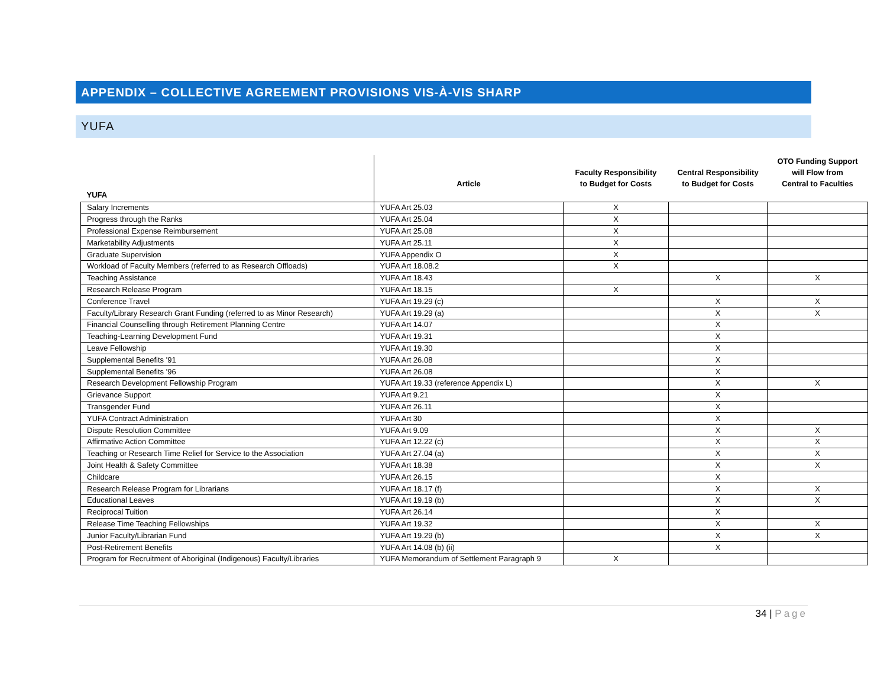APPENDIX – COLLECTIVE AGREEMENT PROVISIONS VIS-À-VIS SHARP
YUFA
| YUFA | Article | Faculty Responsibility to Budget for Costs | Central Responsibility to Budget for Costs | OTO Funding Support will Flow from Central to Faculties |
| --- | --- | --- | --- | --- |
| Salary Increments | YUFA Art 25.03 | X | | |
| Progress through the Ranks | YUFA Art 25.04 | X | | |
| Professional Expense Reimbursement | YUFA Art 25.08 | X | | |
| Marketability Adjustments | YUFA Art 25.11 | X | | |
| Graduate Supervision | YUFA Appendix O | X | | |
| Workload of Faculty Members (referred to as Research Offloads) | YUFA Art 18.08.2 | X | | |
| Teaching Assistance | YUFA Art 18.43 | | X | X |
| Research Release Program | YUFA Art 18.15 | X | | |
| Conference Travel | YUFA Art 19.29 (c) | | X | X |
| Faculty/Library Research Grant Funding (referred to as Minor Research) | YUFA Art 19.29 (a) | | X | X |
| Financial Counselling through Retirement Planning Centre | YUFA Art 14.07 | | X | |
| Teaching-Learning Development Fund | YUFA Art 19.31 | | X | |
| Leave Fellowship | YUFA Art 19.30 | | X | |
| Supplemental Benefits '91 | YUFA Art 26.08 | | X | |
| Supplemental Benefits '96 | YUFA Art 26.08 | | X | |
| Research Development Fellowship Program | YUFA Art 19.33 (reference Appendix L) | | X | X |
| Grievance Support | YUFA Art 9.21 | | X | |
| Transgender Fund | YUFA Art 26.11 | | X | |
| YUFA Contract Administration | YUFA Art 30 | | X | |
| Dispute Resolution Committee | YUFA Art 9.09 | | X | X |
| Affirmative Action Committee | YUFA Art 12.22 (c) | | X | X |
| Teaching or Research Time Relief for Service to the Association | YUFA Art 27.04 (a) | | X | X |
| Joint Health & Safety Committee | YUFA Art 18.38 | | X | X |
| Childcare | YUFA Art 26.15 | | X | |
| Research Release Program for Librarians | YUFA Art 18.17 (f) | | X | X |
| Educational Leaves | YUFA Art 19.19 (b) | | X | X |
| Reciprocal Tuition | YUFA Art 26.14 | | X | |
| Release Time Teaching Fellowships | YUFA Art 19.32 | | X | X |
| Junior Faculty/Librarian Fund | YUFA Art 19.29 (b) | | X | X |
| Post-Retirement Benefits | YUFA Art 14.08 (b) (ii) | | X | |
| Program for Recruitment of Aboriginal (Indigenous) Faculty/Libraries | YUFA Memorandum of Settlement Paragraph 9 | X | | |
34 | Page